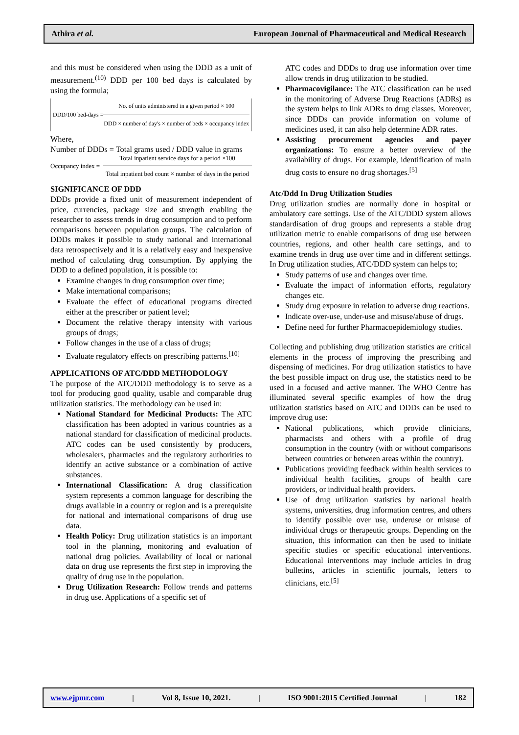Athira et al. European Journal of Pharmaceutical and Medical Research
and this must be considered when using the DDD as a unit of measurement.<sup>(10)</sup> DDD per 100 bed days is calculated by using the formula;
DDD/100 bed-days = No. of units administered in a given period × 100
DDD × number of day's × number of beds × occupancy index
Where,
Number of DDDs = Total grams used / DDD value in grams
Occupancy index = Total inpatient service days for a period ×100
Total inpatient bed count × number of days in the period
SIGNIFICANCE OF DDD
DDDs provide a fixed unit of measurement independent of price, currencies, package size and strength enabling the researcher to assess trends in drug consumption and to perform comparisons between population groups. The calculation of DDDs makes it possible to study national and international data retrospectively and it is a relatively easy and inexpensive method of calculating drug consumption. By applying the DDD to a defined population, it is possible to:
Examine changes in drug consumption over time;
Make international comparisons;
Evaluate the effect of educational programs directed either at the prescriber or patient level;
Document the relative therapy intensity with various groups of drugs;
Follow changes in the use of a class of drugs;
Evaluate regulatory effects on prescribing patterns.<sup>[10]</sup>
APPLICATIONS OF ATC/DDD METHODOLOGY
The purpose of the ATC/DDD methodology is to serve as a tool for producing good quality, usable and comparable drug utilization statistics. The methodology can be used in:
National Standard for Medicinal Products: The ATC classification has been adopted in various countries as a national standard for classification of medicinal products. ATC codes can be used consistently by producers, wholesalers, pharmacies and the regulatory authorities to identify an active substance or a combination of active substances.
International Classification: A drug classification system represents a common language for describing the drugs available in a country or region and is a prerequisite for national and international comparisons of drug use data.
Health Policy: Drug utilization statistics is an important tool in the planning, monitoring and evaluation of national drug policies. Availability of local or national data on drug use represents the first step in improving the quality of drug use in the population.
Drug Utilization Research: Follow trends and patterns in drug use. Applications of a specific set of
ATC codes and DDDs to drug use information over time allow trends in drug utilization to be studied.
Pharmacovigilance: The ATC classification can be used in the monitoring of Adverse Drug Reactions (ADRs) as the system helps to link ADRs to drug classes. Moreover, since DDDs can provide information on volume of medicines used, it can also help determine ADR rates.
Assisting procurement agencies and payer organizations: To ensure a better overview of the availability of drugs. For example, identification of main drug costs to ensure no drug shortages.<sup>[5]</sup>
Atc/Ddd In Drug Utilization Studies
Drug utilization studies are normally done in hospital or ambulatory care settings. Use of the ATC/DDD system allows standardisation of drug groups and represents a stable drug utilization metric to enable comparisons of drug use between countries, regions, and other health care settings, and to examine trends in drug use over time and in different settings. In Drug utilization studies, ATC/DDD system can helps to;
Study patterns of use and changes over time.
Evaluate the impact of information efforts, regulatory changes etc.
Study drug exposure in relation to adverse drug reactions.
Indicate over-use, under-use and misuse/abuse of drugs.
Define need for further Pharmacoepidemiology studies.
Collecting and publishing drug utilization statistics are critical elements in the process of improving the prescribing and dispensing of medicines. For drug utilization statistics to have the best possible impact on drug use, the statistics need to be used in a focused and active manner. The WHO Centre has illuminated several specific examples of how the drug utilization statistics based on ATC and DDDs can be used to improve drug use:
National publications, which provide clinicians, pharmacists and others with a profile of drug consumption in the country (with or without comparisons between countries or between areas within the country).
Publications providing feedback within health services to individual health facilities, groups of health care providers, or individual health providers.
Use of drug utilization statistics by national health systems, universities, drug information centres, and others to identify possible over use, underuse or misuse of individual drugs or therapeutic groups. Depending on the situation, this information can then be used to initiate specific studies or specific educational interventions. Educational interventions may include articles in drug bulletins, articles in scientific journals, letters to clinicians, etc.<sup>[5]</sup>
www.ejpmr.com | Vol 8, Issue 10, 2021. | ISO 9001:2015 Certified Journal | 182